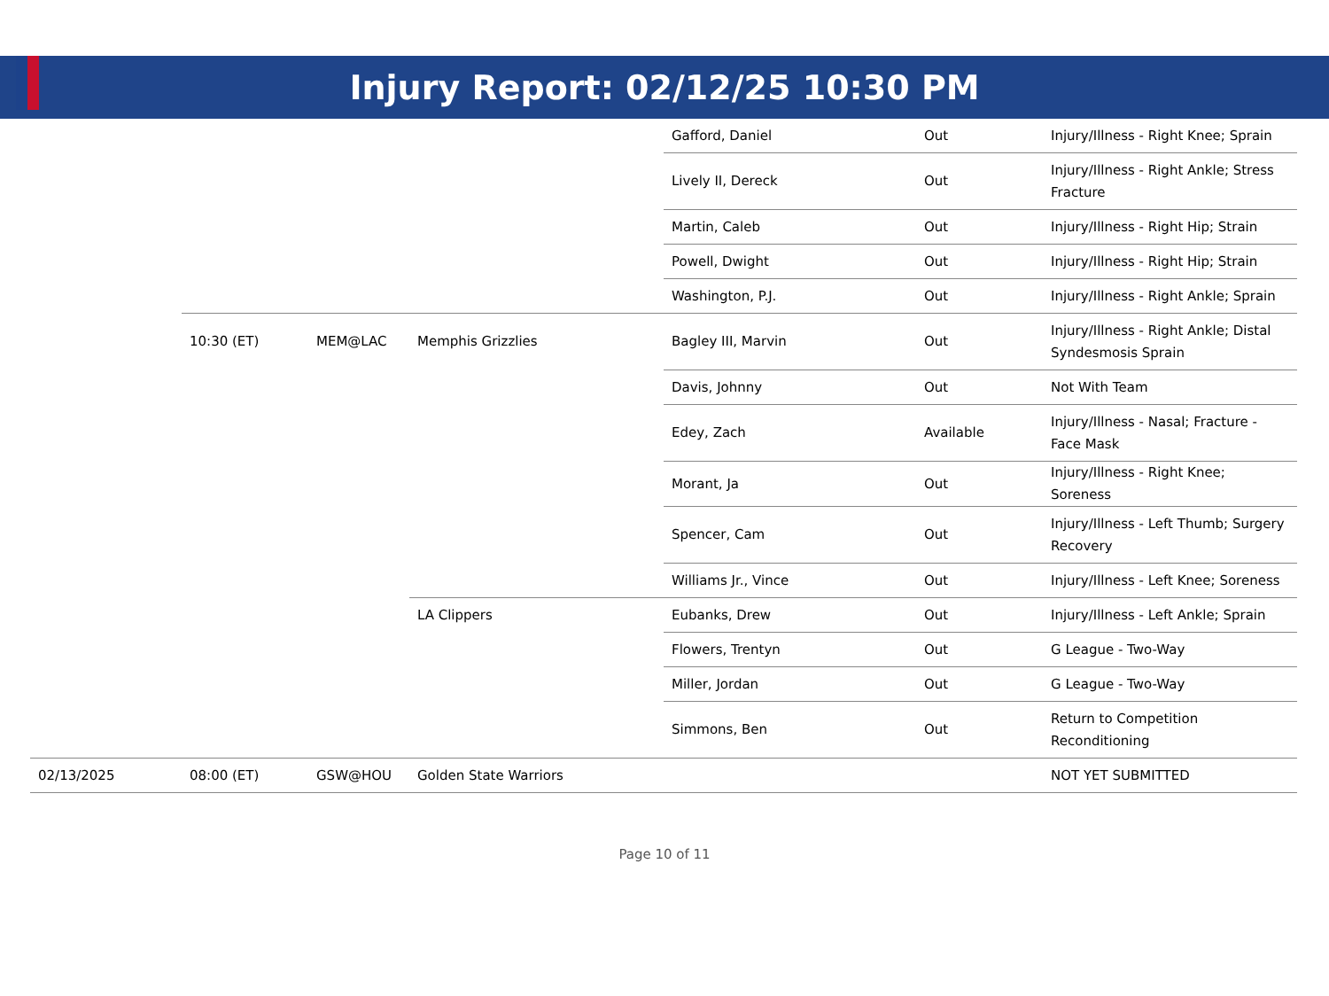Injury Report: 02/12/25 10:30 PM
| | | | | Gafford, Daniel | Out | Injury/Illness - Right Knee; Sprain |
| | | | | Lively II, Dereck | Out | Injury/Illness - Right Ankle; Stress Fracture |
| | | | | Martin, Caleb | Out | Injury/Illness - Right Hip; Strain |
| | | | | Powell, Dwight | Out | Injury/Illness - Right Hip; Strain |
| | | | | Washington, P.J. | Out | Injury/Illness - Right Ankle; Sprain |
| | 10:30 (ET) | MEM@LAC | Memphis Grizzlies | Bagley III, Marvin | Out | Injury/Illness - Right Ankle; Distal Syndesmosis Sprain |
| | | | | Davis, Johnny | Out | Not With Team |
| | | | | Edey, Zach | Available | Injury/Illness - Nasal; Fracture - Face Mask |
| | | | | Morant, Ja | Out | Injury/Illness - Right Knee; Soreness |
| | | | | Spencer, Cam | Out | Injury/Illness - Left Thumb; Surgery Recovery |
| | | | | Williams Jr., Vince | Out | Injury/Illness - Left Knee; Soreness |
| | | | LA Clippers | Eubanks, Drew | Out | Injury/Illness - Left Ankle; Sprain |
| | | | | Flowers, Trentyn | Out | G League - Two-Way |
| | | | | Miller, Jordan | Out | G League - Two-Way |
| | | | | Simmons, Ben | Out | Return to Competition Reconditioning |
| 02/13/2025 | 08:00 (ET) | GSW@HOU | Golden State Warriors | | | NOT YET SUBMITTED |
Page 10 of 11